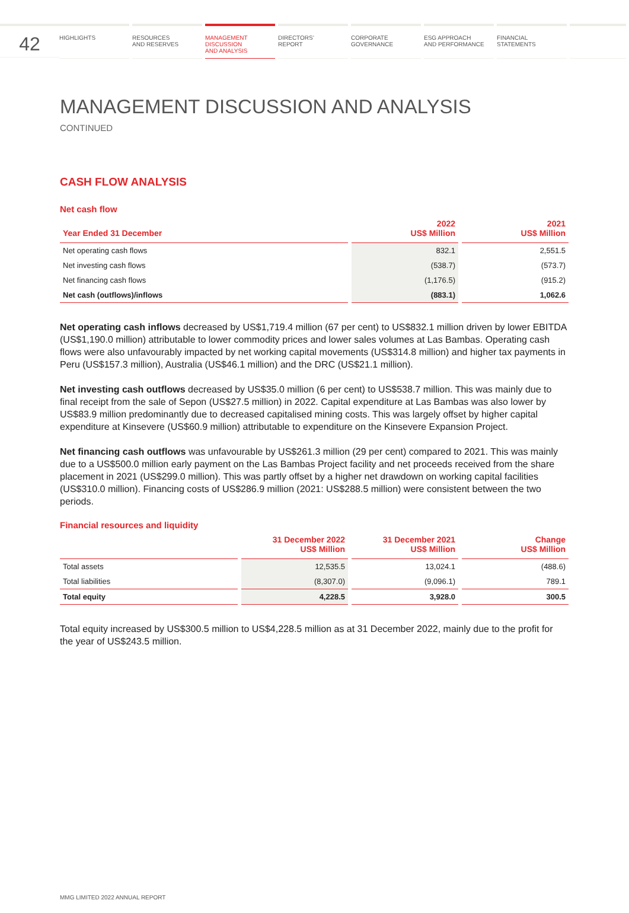42
HIGHLIGHTS RESOURCES
AND RESERVES
MANAGEMENT
DISCUSSION
AND ANALYSIS
DIRECTORS’
REPORT
CORPORATE
GOVERNANCE
ESG APPROACH
AND PERFORMANCE
FINANCIAL
STATEMENTS
MANAGEMENT DISCUSSION AND ANALYSIS
CONTINUED
CASH FLOW ANALYSIS
Net cash flow
| Year Ended 31 December | 2022 US$ Million | 2021 US$ Million |
| --- | --- | --- |
| Net operating cash flows | 832.1 | 2,551.5 |
| Net investing cash flows | (538.7) | (573.7) |
| Net financing cash flows | (1,176.5) | (915.2) |
| Net cash (outflows)/inflows | (883.1) | 1,062.6 |
Net operating cash inflows decreased by US$1,719.4 million (67 per cent) to US$832.1 million driven by lower EBITDA (US$1,190.0 million) attributable to lower commodity prices and lower sales volumes at Las Bambas. Operating cash flows were also unfavourably impacted by net working capital movements (US$314.8 million) and higher tax payments in Peru (US$157.3 million), Australia (US$46.1 million) and the DRC (US$21.1 million).
Net investing cash outflows decreased by US$35.0 million (6 per cent) to US$538.7 million. This was mainly due to final receipt from the sale of Sepon (US$27.5 million) in 2022. Capital expenditure at Las Bambas was also lower by US$83.9 million predominantly due to decreased capitalised mining costs. This was largely offset by higher capital expenditure at Kinsevere (US$60.9 million) attributable to expenditure on the Kinsevere Expansion Project.
Net financing cash outflows was unfavourable by US$261.3 million (29 per cent) compared to 2021. This was mainly due to a US$500.0 million early payment on the Las Bambas Project facility and net proceeds received from the share placement in 2021 (US$299.0 million). This was partly offset by a higher net drawdown on working capital facilities (US$310.0 million). Financing costs of US$286.9 million (2021: US$288.5 million) were consistent between the two periods.
Financial resources and liquidity
| | 31 December 2022 US$ Million | 31 December 2021 US$ Million | Change US$ Million |
| --- | --- | --- | --- |
| Total assets | 12,535.5 | 13,024.1 | (488.6) |
| Total liabilities | (8,307.0) | (9,096.1) | 789.1 |
| Total equity | 4,228.5 | 3,928.0 | 300.5 |
Total equity increased by US$300.5 million to US$4,228.5 million as at 31 December 2022, mainly due to the profit for the year of US$243.5 million.
MMG LIMITED 2022 ANNUAL REPORT